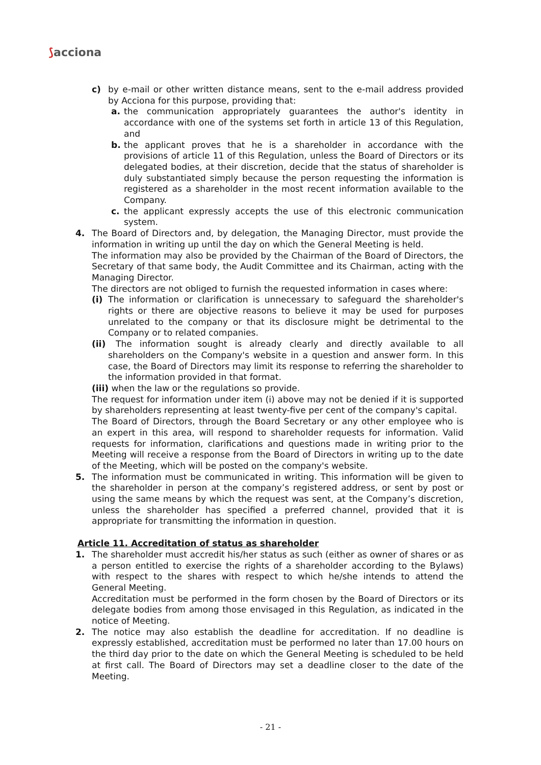⟆acciona
c) by e-mail or other written distance means, sent to the e-mail address provided by Acciona for this purpose, providing that:
a. the communication appropriately guarantees the author's identity in accordance with one of the systems set forth in article 13 of this Regulation, and
b. the applicant proves that he is a shareholder in accordance with the provisions of article 11 of this Regulation, unless the Board of Directors or its delegated bodies, at their discretion, decide that the status of shareholder is duly substantiated simply because the person requesting the information is registered as a shareholder in the most recent information available to the Company.
c. the applicant expressly accepts the use of this electronic communication system.
4. The Board of Directors and, by delegation, the Managing Director, must provide the information in writing up until the day on which the General Meeting is held.
The information may also be provided by the Chairman of the Board of Directors, the Secretary of that same body, the Audit Committee and its Chairman, acting with the Managing Director.
The directors are not obliged to furnish the requested information in cases where:
(i) The information or clarification is unnecessary to safeguard the shareholder's rights or there are objective reasons to believe it may be used for purposes unrelated to the company or that its disclosure might be detrimental to the Company or to related companies.
(ii)
The information sought is already clearly and directly available to all shareholders on the Company's website in a question and answer form. In this case, the Board of Directors may limit its response to referring the shareholder to the information provided in that format.
(iii) when the law or the regulations so provide.
The request for information under item (i) above may not be denied if it is supported by shareholders representing at least twenty-five per cent of the company's capital.
The Board of Directors, through the Board Secretary or any other employee who is an expert in this area, will respond to shareholder requests for information. Valid requests for information, clarifications and questions made in writing prior to the Meeting will receive a response from the Board of Directors in writing up to the date of the Meeting, which will be posted on the company's website.
5. The information must be communicated in writing. This information will be given to the shareholder in person at the company’s registered address, or sent by post or using the same means by which the request was sent, at the Company’s discretion, unless the shareholder has specified a preferred channel, provided that it is appropriate for transmitting the information in question.
Article 11. Accreditation of status as shareholder
1. The shareholder must accredit his/her status as such (either as owner of shares or as a person entitled to exercise the rights of a shareholder according to the Bylaws) with respect to the shares with respect to which he/she intends to attend the General Meeting.
Accreditation must be performed in the form chosen by the Board of Directors or its delegate bodies from among those envisaged in this Regulation, as indicated in the notice of Meeting.
2. The notice may also establish the deadline for accreditation. If no deadline is expressly established, accreditation must be performed no later than 17.00 hours on the third day prior to the date on which the General Meeting is scheduled to be held at first call. The Board of Directors may set a deadline closer to the date of the Meeting.
- 21 -